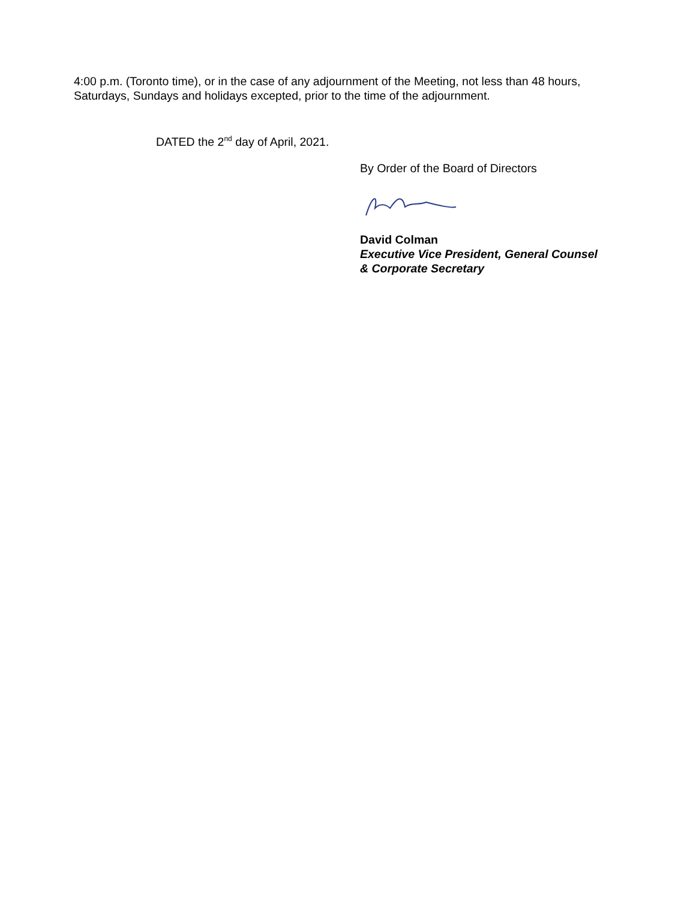4:00 p.m. (Toronto time), or in the case of any adjournment of the Meeting, not less than 48 hours, Saturdays, Sundays and holidays excepted, prior to the time of the adjournment.
DATED the 2<sup>nd</sup> day of April, 2021.
By Order of the Board of Directors
David Colman
Executive Vice President, General Counsel
& Corporate Secretary